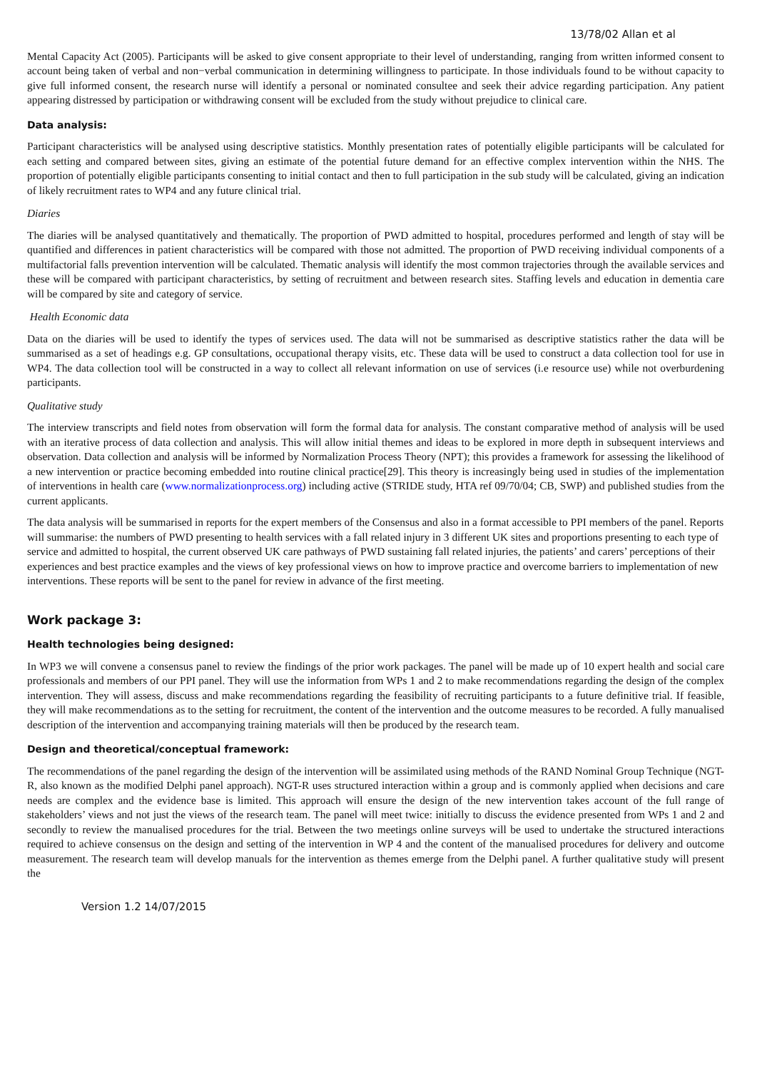13/78/02 Allan et al
Mental Capacity Act (2005). Participants will be asked to give consent appropriate to their level of understanding, ranging from written informed consent to account being taken of verbal and non−verbal communication in determining willingness to participate. In those individuals found to be without capacity to give full informed consent, the research nurse will identify a personal or nominated consultee and seek their advice regarding participation. Any patient appearing distressed by participation or withdrawing consent will be excluded from the study without prejudice to clinical care.
Data analysis:
Participant characteristics will be analysed using descriptive statistics. Monthly presentation rates of potentially eligible participants will be calculated for each setting and compared between sites, giving an estimate of the potential future demand for an effective complex intervention within the NHS. The proportion of potentially eligible participants consenting to initial contact and then to full participation in the sub study will be calculated, giving an indication of likely recruitment rates to WP4 and any future clinical trial.
Diaries
The diaries will be analysed quantitatively and thematically. The proportion of PWD admitted to hospital, procedures performed and length of stay will be quantified and differences in patient characteristics will be compared with those not admitted. The proportion of PWD receiving individual components of a multifactorial falls prevention intervention will be calculated. Thematic analysis will identify the most common trajectories through the available services and these will be compared with participant characteristics, by setting of recruitment and between research sites. Staffing levels and education in dementia care will be compared by site and category of service.
Health Economic data
Data on the diaries will be used to identify the types of services used. The data will not be summarised as descriptive statistics rather the data will be summarised as a set of headings e.g. GP consultations, occupational therapy visits, etc. These data will be used to construct a data collection tool for use in WP4. The data collection tool will be constructed in a way to collect all relevant information on use of services (i.e resource use) while not overburdening participants.
Qualitative study
The interview transcripts and field notes from observation will form the formal data for analysis. The constant comparative method of analysis will be used with an iterative process of data collection and analysis. This will allow initial themes and ideas to be explored in more depth in subsequent interviews and observation. Data collection and analysis will be informed by Normalization Process Theory (NPT); this provides a framework for assessing the likelihood of a new intervention or practice becoming embedded into routine clinical practice[29]. This theory is increasingly being used in studies of the implementation of interventions in health care (www.normalizationprocess.org) including active (STRIDE study, HTA ref 09/70/04; CB, SWP) and published studies from the current applicants.
The data analysis will be summarised in reports for the expert members of the Consensus and also in a format accessible to PPI members of the panel. Reports will summarise: the numbers of PWD presenting to health services with a fall related injury in 3 different UK sites and proportions presenting to each type of service and admitted to hospital, the current observed UK care pathways of PWD sustaining fall related injuries, the patients’ and carers’ perceptions of their experiences and best practice examples and the views of key professional views on how to improve practice and overcome barriers to implementation of new interventions. These reports will be sent to the panel for review in advance of the first meeting.
Work package 3:
Health technologies being designed:
In WP3 we will convene a consensus panel to review the findings of the prior work packages. The panel will be made up of 10 expert health and social care professionals and members of our PPI panel. They will use the information from WPs 1 and 2 to make recommendations regarding the design of the complex intervention. They will assess, discuss and make recommendations regarding the feasibility of recruiting participants to a future definitive trial. If feasible, they will make recommendations as to the setting for recruitment, the content of the intervention and the outcome measures to be recorded. A fully manualised description of the intervention and accompanying training materials will then be produced by the research team.
Design and theoretical/conceptual framework:
The recommendations of the panel regarding the design of the intervention will be assimilated using methods of the RAND Nominal Group Technique (NGT-R, also known as the modified Delphi panel approach). NGT-R uses structured interaction within a group and is commonly applied when decisions and care needs are complex and the evidence base is limited. This approach will ensure the design of the new intervention takes account of the full range of stakeholders’ views and not just the views of the research team. The panel will meet twice: initially to discuss the evidence presented from WPs 1 and 2 and secondly to review the manualised procedures for the trial. Between the two meetings online surveys will be used to undertake the structured interactions required to achieve consensus on the design and setting of the intervention in WP 4 and the content of the manualised procedures for delivery and outcome measurement. The research team will develop manuals for the intervention as themes emerge from the Delphi panel. A further qualitative study will present the
Version 1.2 14/07/2015